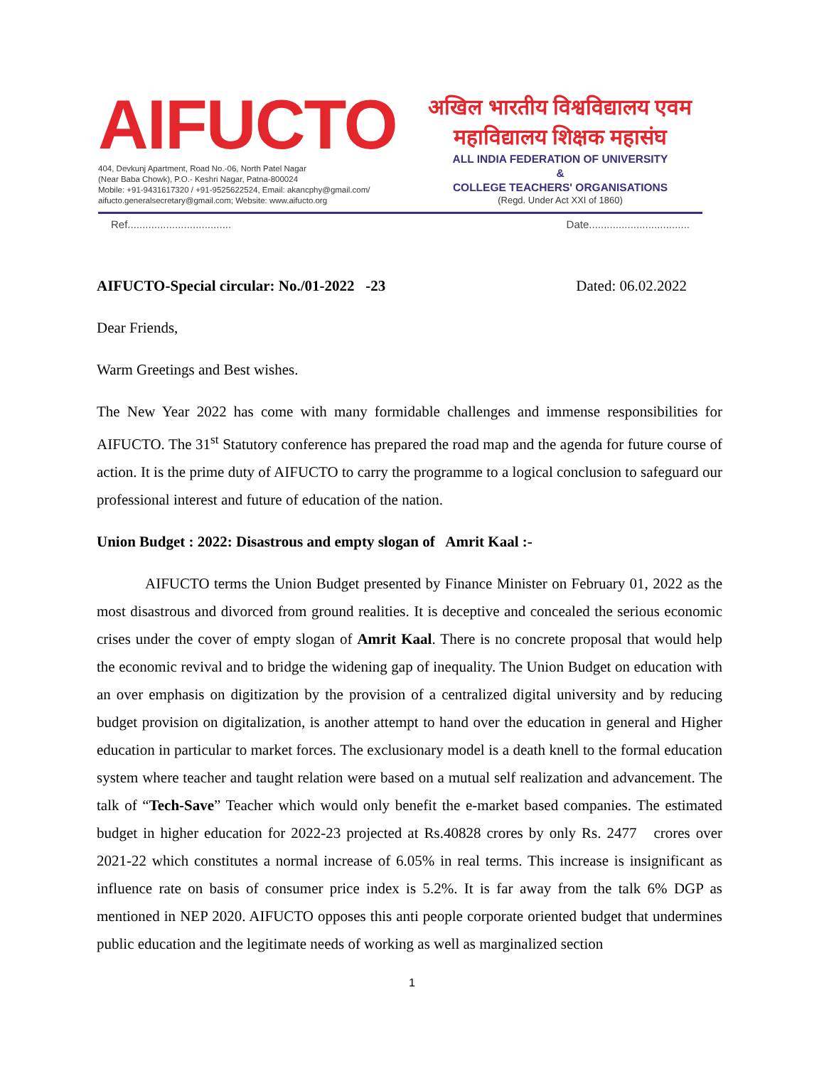AIFUCTO
404, Devkunj Apartment, Road No.-06, North Patel Nagar
(Near Baba Chowk), P.O.- Keshri Nagar, Patna-800024
Mobile: +91-9431617320 / +91-9525622524, Email: akancphy@gmail.com/
aifucto.generalsecretary@gmail.com; Website: www.aifucto.org
अखिल भारतीय विश्वविद्यालय एवम
महाविद्यालय शिक्षक महासंघ
ALL INDIA FEDERATION OF UNIVERSITY
&
COLLEGE TEACHERS' ORGANISATIONS
(Regd. Under Act XXI of 1860)
Ref................................... Date..................................
AIFUCTO-Special circular: No./01-2022 -23 Dated: 06.02.2022
Dear Friends,
Warm Greetings and Best wishes.
The New Year 2022 has come with many formidable challenges and immense responsibilities for AIFUCTO. The 31<sup>st</sup> Statutory conference has prepared the road map and the agenda for future course of action. It is the prime duty of AIFUCTO to carry the programme to a logical conclusion to safeguard our professional interest and future of education of the nation.
Union Budget : 2022: Disastrous and empty slogan of Amrit Kaal :-
AIFUCTO terms the Union Budget presented by Finance Minister on February 01, 2022 as the most disastrous and divorced from ground realities. It is deceptive and concealed the serious economic crises under the cover of empty slogan of Amrit Kaal. There is no concrete proposal that would help the economic revival and to bridge the widening gap of inequality. The Union Budget on education with an over emphasis on digitization by the provision of a centralized digital university and by reducing budget provision on digitalization, is another attempt to hand over the education in general and Higher education in particular to market forces. The exclusionary model is a death knell to the formal education system where teacher and taught relation were based on a mutual self realization and advancement. The talk of “Tech-Save” Teacher which would only benefit the e-market based companies. The estimated budget in higher education for 2022-23 projected at Rs.40828 crores by only Rs. 2477 crores over 2021-22 which constitutes a normal increase of 6.05% in real terms. This increase is insignificant as influence rate on basis of consumer price index is 5.2%. It is far away from the talk 6% DGP as mentioned in NEP 2020. AIFUCTO opposes this anti people corporate oriented budget that undermines public education and the legitimate needs of working as well as marginalized section
1